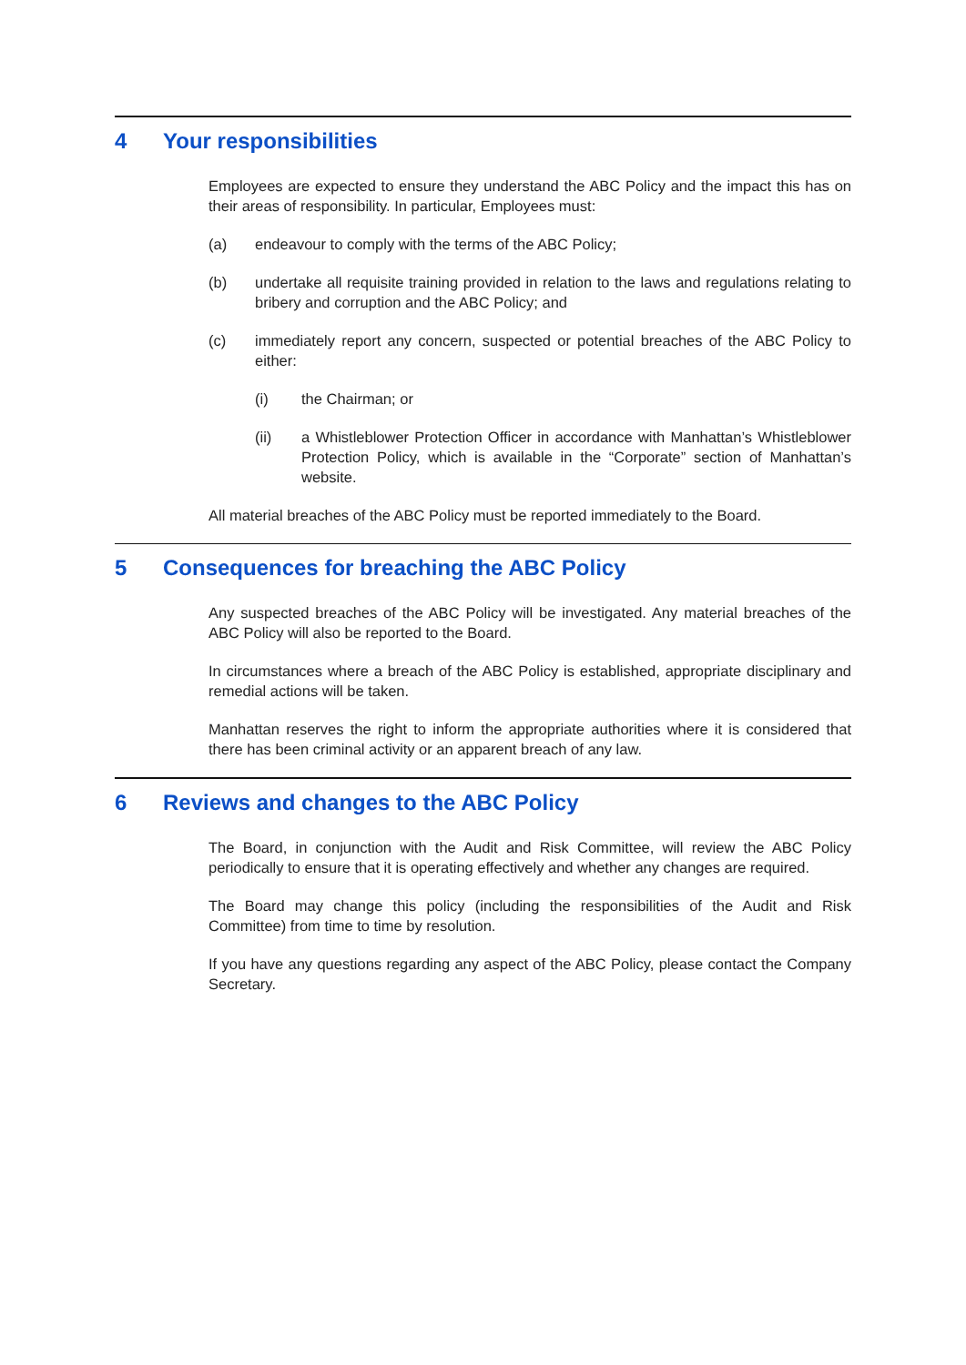4 Your responsibilities
Employees are expected to ensure they understand the ABC Policy and the impact this has on their areas of responsibility. In particular, Employees must:
(a) endeavour to comply with the terms of the ABC Policy;
(b) undertake all requisite training provided in relation to the laws and regulations relating to bribery and corruption and the ABC Policy; and
(c) immediately report any concern, suspected or potential breaches of the ABC Policy to either:
(i) the Chairman; or
(ii) a Whistleblower Protection Officer in accordance with Manhattan’s Whistleblower Protection Policy, which is available in the “Corporate” section of Manhattan’s website.
All material breaches of the ABC Policy must be reported immediately to the Board.
5 Consequences for breaching the ABC Policy
Any suspected breaches of the ABC Policy will be investigated. Any material breaches of the ABC Policy will also be reported to the Board.
In circumstances where a breach of the ABC Policy is established, appropriate disciplinary and remedial actions will be taken.
Manhattan reserves the right to inform the appropriate authorities where it is considered that there has been criminal activity or an apparent breach of any law.
6 Reviews and changes to the ABC Policy
The Board, in conjunction with the Audit and Risk Committee, will review the ABC Policy periodically to ensure that it is operating effectively and whether any changes are required.
The Board may change this policy (including the responsibilities of the Audit and Risk Committee) from time to time by resolution.
If you have any questions regarding any aspect of the ABC Policy, please contact the Company Secretary.